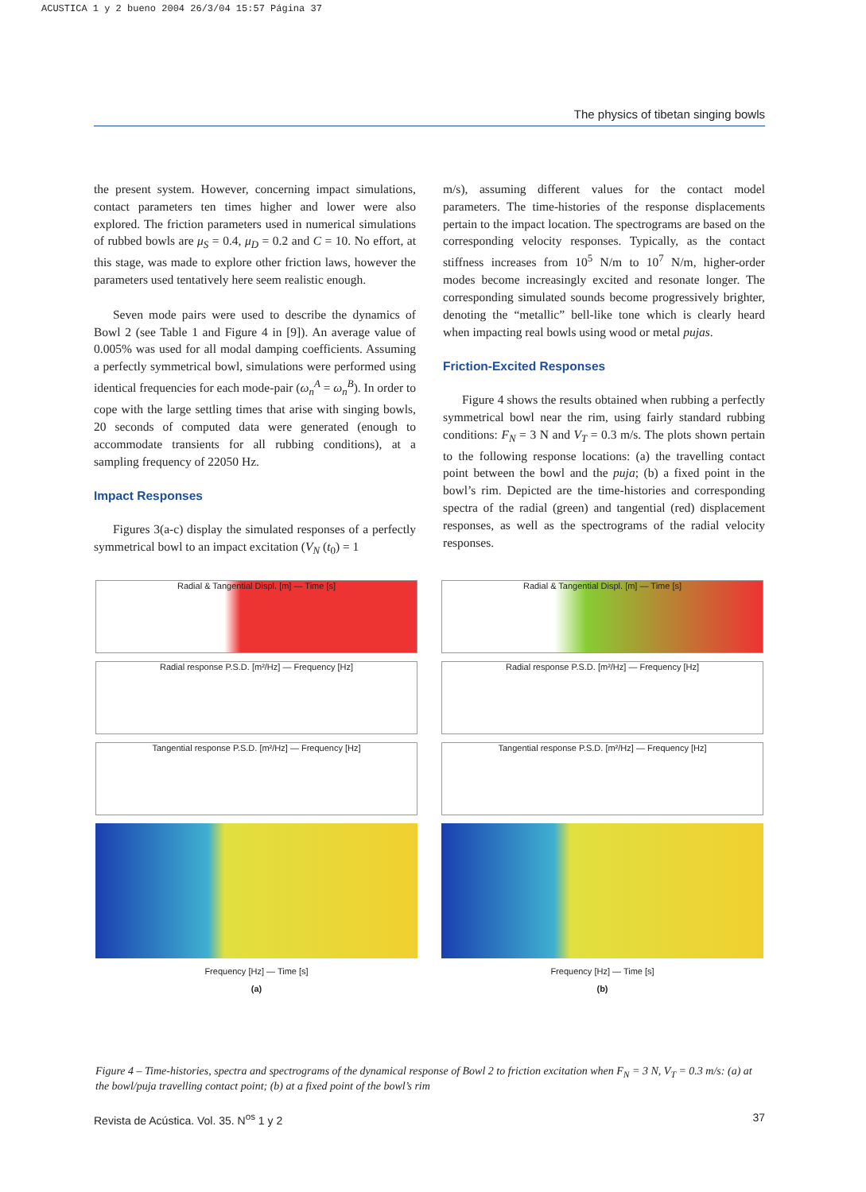ACUSTICA 1 y 2 bueno 2004 26/3/04 15:57 Página 37
The physics of tibetan singing bowls
the present system. However, concerning impact simulations, contact parameters ten times higher and lower were also explored. The friction parameters used in numerical simulations of rubbed bowls are μ<sub>S</sub> = 0.4, μ<sub>D</sub> = 0.2 and C = 10. No effort, at this stage, was made to explore other friction laws, however the parameters used tentatively here seem realistic enough.
Seven mode pairs were used to describe the dynamics of Bowl 2 (see Table 1 and Figure 4 in [9]). An average value of 0.005% was used for all modal damping coefficients. Assuming a perfectly symmetrical bowl, simulations were performed using identical frequencies for each mode-pair (ω<sub>n</sub><sup>A</sup> = ω<sub>n</sub><sup>B</sup>). In order to cope with the large settling times that arise with singing bowls, 20 seconds of computed data were generated (enough to accommodate transients for all rubbing conditions), at a sampling frequency of 22050 Hz.
Impact Responses
Figures 3(a-c) display the simulated responses of a perfectly symmetrical bowl to an impact excitation (V<sub>N</sub> (t<sub>0</sub>) = 1
m/s), assuming different values for the contact model parameters. The time-histories of the response displacements pertain to the impact location. The spectrograms are based on the corresponding velocity responses. Typically, as the contact stiffness increases from 10<sup>5</sup> N/m to 10<sup>7</sup> N/m, higher-order modes become increasingly excited and resonate longer. The corresponding simulated sounds become progressively brighter, denoting the “metallic” bell-like tone which is clearly heard when impacting real bowls using wood or metal pujas.
Friction-Excited Responses
Figure 4 shows the results obtained when rubbing a perfectly symmetrical bowl near the rim, using fairly standard rubbing conditions: F<sub>N</sub> = 3 N and V<sub>T</sub> = 0.3 m/s. The plots shown pertain to the following response locations: (a) the travelling contact point between the bowl and the puja; (b) a fixed point in the bowl’s rim. Depicted are the time-histories and corresponding spectra of the radial (green) and tangential (red) displacement responses, as well as the spectrograms of the radial velocity responses.
Radial & Tangential Displ. [m] — Time [s]
Radial response P.S.D. [m²/Hz] — Frequency [Hz]
Tangential response P.S.D. [m²/Hz] — Frequency [Hz]
Frequency [Hz] — Time [s]
(a)
Radial & Tangential Displ. [m] — Time [s]
Radial response P.S.D. [m²/Hz] — Frequency [Hz]
Tangential response P.S.D. [m²/Hz] — Frequency [Hz]
Frequency [Hz] — Time [s]
(b)
Figure 4 – Time-histories, spectra and spectrograms of the dynamical response of Bowl 2 to friction excitation when F<sub>N</sub> = 3 N, V<sub>T</sub> = 0.3 m/s: (a) at the bowl/puja travelling contact point; (b) at a fixed point of the bowl’s rim
Revista de Acústica. Vol. 35. N<sup>os</sup> 1 y 2 37